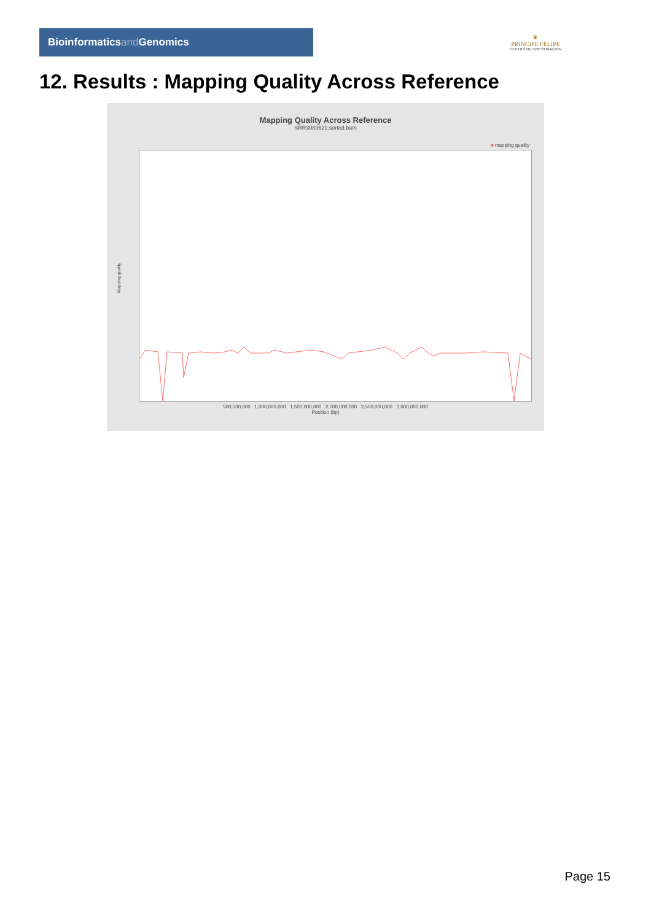Bioinformaticsand Genomics
♛
PRINCIPE FELIPE
CENTRO DE INVESTIGACION
12. Results : Mapping Quality Across Reference
Mapping Quality Across Reference
SRR3083621.sorted.bam
■ mapping quality
Mapping quality
500,000,000 1,000,000,000 1,500,000,000 2,000,000,000 2,500,000,000 3,000,000,000
Position (bp)
Page 15